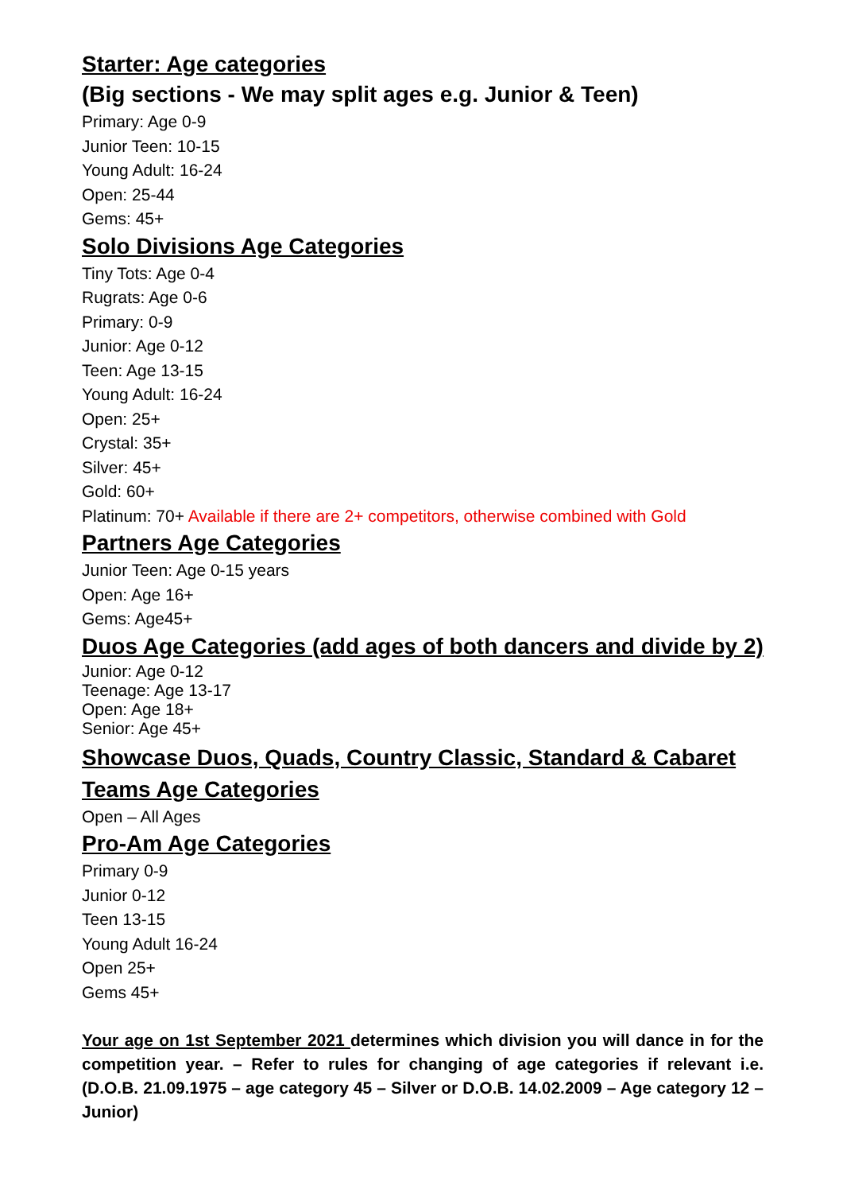Starter: Age categories
(Big sections - We may split ages e.g. Junior & Teen)
Primary: Age 0-9
Junior Teen: 10-15
Young Adult: 16-24
Open: 25-44
Gems: 45+
Solo Divisions Age Categories
Tiny Tots: Age 0-4
Rugrats: Age 0-6
Primary: 0-9
Junior: Age 0-12
Teen: Age 13-15
Young Adult: 16-24
Open: 25+
Crystal: 35+
Silver: 45+
Gold: 60+
Platinum: 70+ Available if there are 2+ competitors, otherwise combined with Gold
Partners Age Categories
Junior Teen: Age 0-15 years
Open: Age 16+
Gems: Age45+
Duos Age Categories (add ages of both dancers and divide by 2)
Junior: Age 0-12
Teenage: Age 13-17
Open: Age 18+
Senior: Age 45+
Showcase Duos, Quads, Country Classic, Standard & Cabaret
Teams Age Categories
Open – All Ages
Pro-Am Age Categories
Primary 0-9
Junior 0-12
Teen 13-15
Young Adult 16-24
Open 25+
Gems 45+
Your age on 1st September 2021 determines which division you will dance in for the competition year. – Refer to rules for changing of age categories if relevant i.e. (D.O.B. 21.09.1975 – age category 45 – Silver or D.O.B. 14.02.2009 – Age category 12 – Junior)